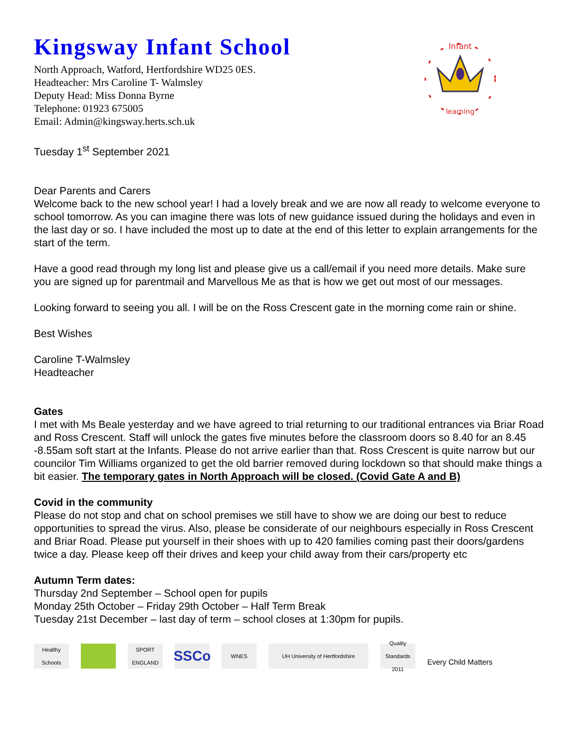Kingsway Infant School
North Approach, Watford, Hertfordshire WD25 0ES.
Headteacher: Mrs Caroline T- Walmsley
Deputy Head: Miss Donna Byrne
Telephone: 01923 675005
Email: Admin@kingsway.herts.sch.uk
Infant
learning
Tuesday 1<sup>st</sup> September 2021
Dear Parents and Carers
Welcome back to the new school year! I had a lovely break and we are now all ready to welcome everyone to school tomorrow. As you can imagine there was lots of new guidance issued during the holidays and even in the last day or so. I have included the most up to date at the end of this letter to explain arrangements for the start of the term.
Have a good read through my long list and please give us a call/email if you need more details. Make sure you are signed up for parentmail and Marvellous Me as that is how we get out most of our messages.
Looking forward to seeing you all. I will be on the Ross Crescent gate in the morning come rain or shine.
Best Wishes
Caroline T-Walmsley
Headteacher
Gates
I met with Ms Beale yesterday and we have agreed to trial returning to our traditional entrances via Briar Road and Ross Crescent. Staff will unlock the gates five minutes before the classroom doors so 8.40 for an 8.45 -8.55am soft start at the Infants. Please do not arrive earlier than that. Ross Crescent is quite narrow but our councilor Tim Williams organized to get the old barrier removed during lockdown so that should make things a bit easier. The temporary gates in North Approach will be closed. (Covid Gate A and B)
Covid in the community
Please do not stop and chat on school premises we still have to show we are doing our best to reduce opportunities to spread the virus. Also, please be considerate of our neighbours especially in Ross Crescent and Briar Road. Please put yourself in their shoes with up to 420 families coming past their doors/gardens twice a day. Please keep off their drives and keep your child away from their cars/property etc
Autumn Term dates:
Thursday 2nd September – School open for pupils
Monday 25th October – Friday 29th October – Half Term Break
Tuesday 21st December – last day of term – school closes at 1:30pm for pupils.
Healthy Schools
SPORT ENGLAND
SSCo
WNES
UH University of Hertfordshire
Quality Standards 2011
Every Child Matters